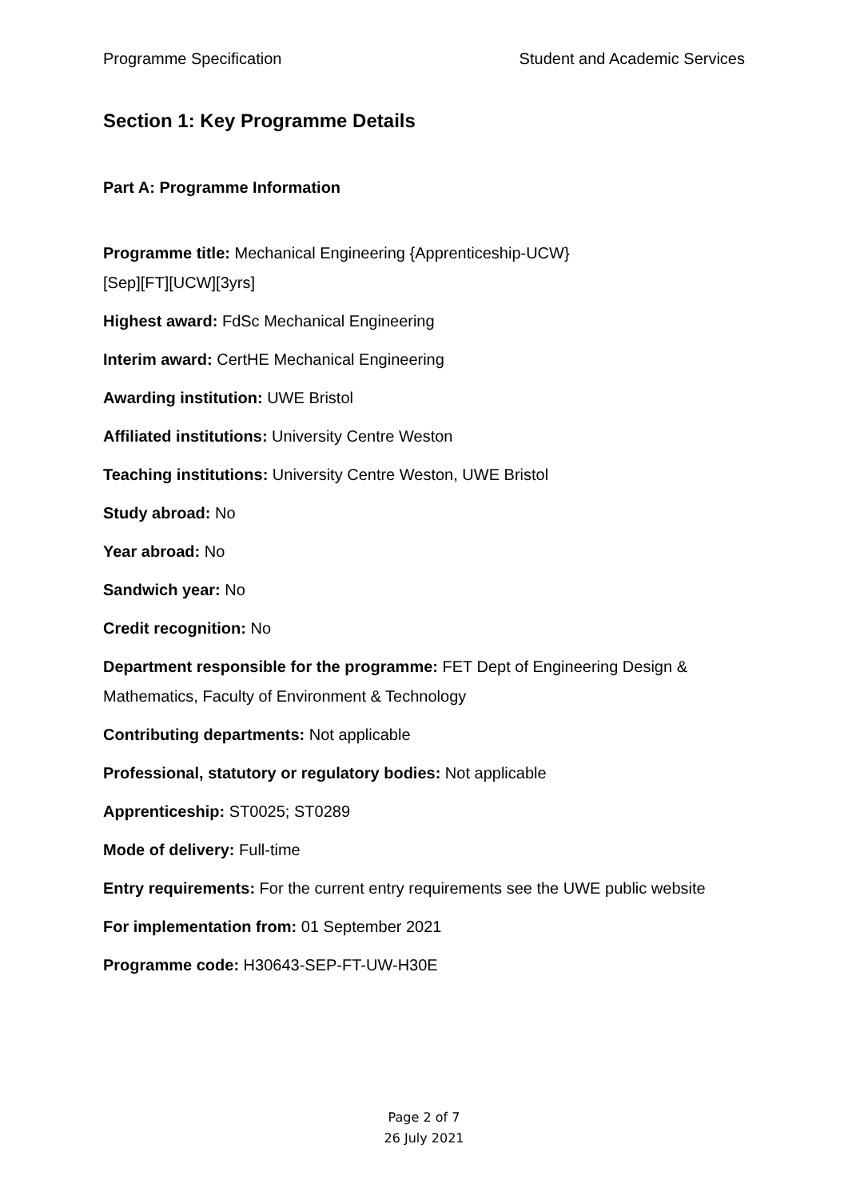Programme Specification Student and Academic Services
Section 1: Key Programme Details
Part A: Programme Information
Programme title: Mechanical Engineering {Apprenticeship-UCW}
[Sep][FT][UCW][3yrs]
Highest award: FdSc Mechanical Engineering
Interim award: CertHE Mechanical Engineering
Awarding institution: UWE Bristol
Affiliated institutions: University Centre Weston
Teaching institutions: University Centre Weston, UWE Bristol
Study abroad: No
Year abroad: No
Sandwich year: No
Credit recognition: No
Department responsible for the programme: FET Dept of Engineering Design & Mathematics, Faculty of Environment & Technology
Contributing departments: Not applicable
Professional, statutory or regulatory bodies: Not applicable
Apprenticeship: ST0025; ST0289
Mode of delivery: Full-time
Entry requirements: For the current entry requirements see the UWE public website
For implementation from: 01 September 2021
Programme code: H30643-SEP-FT-UW-H30E
Page 2 of 7
26 July 2021